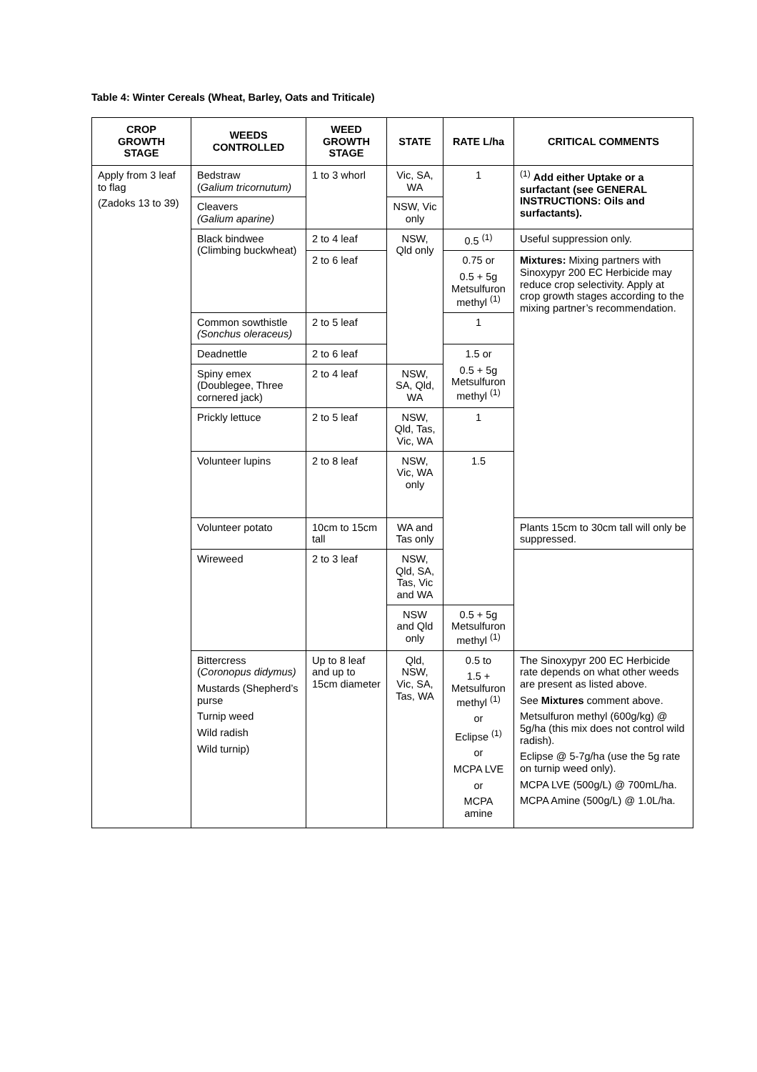Table 4: Winter Cereals (Wheat, Barley, Oats and Triticale)
| CROP GROWTH STAGE | WEEDS CONTROLLED | WEED GROWTH STAGE | STATE | RATE L/ha | CRITICAL COMMENTS |
| --- | --- | --- | --- | --- | --- |
| Apply from 3 leaf to flag (Zadoks 13 to 39) | Bedstraw ( Galium tricornutum) | 1 to 3 whorl | Vic, SA, WA | 1 | <sup>(1)</sup> Add either Uptake or a surfactant (see GENERAL INSTRUCTIONS: Oils and surfactants). |
| | Cleavers (Galium aparine) | | NSW, Vic only | | |
| | Black bindwee (Climbing buckwheat) | 2 to 4 leaf | NSW, Qld only | 0.5 <sup>(1)</sup> | Useful suppression only. |
| | | 2 to 6 leaf | | 0.75 or 0.5 + 5g Metsulfuron methyl <sup>(1)</sup> | Mixtures: Mixing partners with Sinoxypyr 200 EC Herbicide may reduce crop selectivity. Apply at crop growth stages according to the mixing partner’s recommendation. |
| | Common sowthistle (Sonchus oleraceus) | 2 to 5 leaf | | 1 | |
| | Deadnettle | 2 to 6 leaf | | 1.5 or 0.5 + 5g Metsulfuron methyl <sup>(1)</sup> | |
| | Spiny emex (Doublegee, Three cornered jack) | 2 to 4 leaf | NSW, SA, Qld, WA | | |
| | Prickly lettuce | 2 to 5 leaf | NSW, Qld, Tas, Vic, WA | 1 | |
| | Volunteer lupins | 2 to 8 leaf | NSW, Vic, WA only | 1.5 | |
| | Volunteer potato | 10cm to 15cm tall | WA and Tas only | | Plants 15cm to 30cm tall will only be suppressed. |
| | Wireweed | 2 to 3 leaf | NSW, Qld, SA, Tas, Vic and WA | | |
| | | | NSW and Qld only | 0.5 + 5g Metsulfuron methyl <sup>(1)</sup> | |
| | Bittercress ( Coronopus didymus) Mustards (Shepherd’s purse Turnip weed Wild radish Wild turnip) | Up to 8 leaf and up to 15cm diameter | Qld, NSW, Vic, SA, Tas, WA | 0.5 to 1.5 + Metsulfuron methyl <sup>(1)</sup> or Eclipse <sup>(1)</sup> or MCPA LVE or MCPA amine | The Sinoxypyr 200 EC Herbicide rate depends on what other weeds are present as listed above. See Mixtures comment above. Metsulfuron methyl (600g/kg) @ 5g/ha (this mix does not control wild radish). Eclipse @ 5-7g/ha (use the 5g rate on turnip weed only). MCPA LVE (500g/L) @ 700mL/ha. MCPA Amine (500g/L) @ 1.0L/ha. |